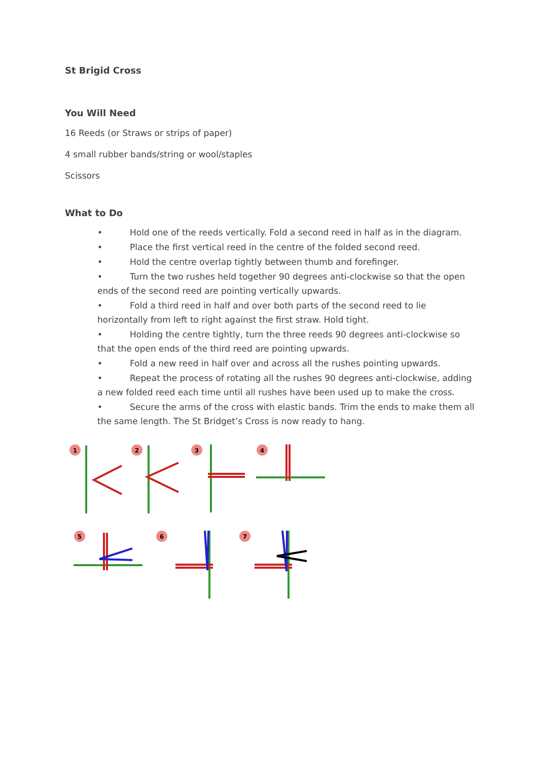St Brigid Cross
You Will Need
16 Reeds (or Straws or strips of paper)
4 small rubber bands/string or wool/staples
Scissors
What to Do
• Hold one of the reeds vertically. Fold a second reed in half as in the diagram.
• Place the first vertical reed in the centre of the folded second reed.
• Hold the centre overlap tightly between thumb and forefinger.
• Turn the two rushes held together 90 degrees anti-clockwise so that the open ends of the second reed are pointing vertically upwards.
• Fold a third reed in half and over both parts of the second reed to lie horizontally from left to right against the first straw. Hold tight.
• Holding the centre tightly, turn the three reeds 90 degrees anti-clockwise so that the open ends of the third reed are pointing upwards.
• Fold a new reed in half over and across all the rushes pointing upwards.
• Repeat the process of rotating all the rushes 90 degrees anti-clockwise, adding a new folded reed each time until all rushes have been used up to make the cross.
• Secure the arms of the cross with elastic bands. Trim the ends to make them all the same length. The St Bridget’s Cross is now ready to hang.
1
2
3
4
5
6
7